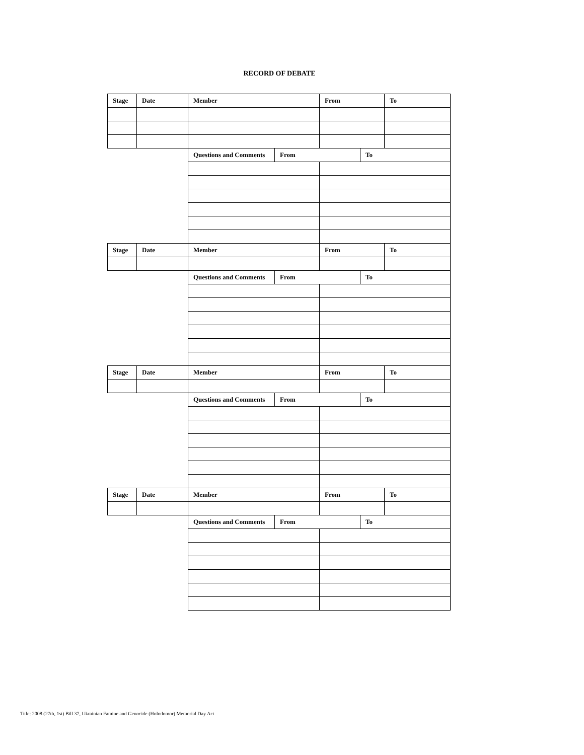RECORD OF DEBATE
| Stage | Date | Member | | From | | To |
| --- | --- | --- | --- | --- | --- | --- |
| | | Questions and Comments | From | | To | |
| Stage | Date | Member | | From | | To |
| | | Questions and Comments | From | | To | |
| Stage | Date | Member | | From | | To |
| | | Questions and Comments | From | | To | |
| Stage | Date | Member | | From | | To |
| | | Questions and Comments | From | | To | |
Title: 2008 (27th, 1st) Bill 37, Ukrainian Famine and Genocide (Holodomor) Memorial Day Act